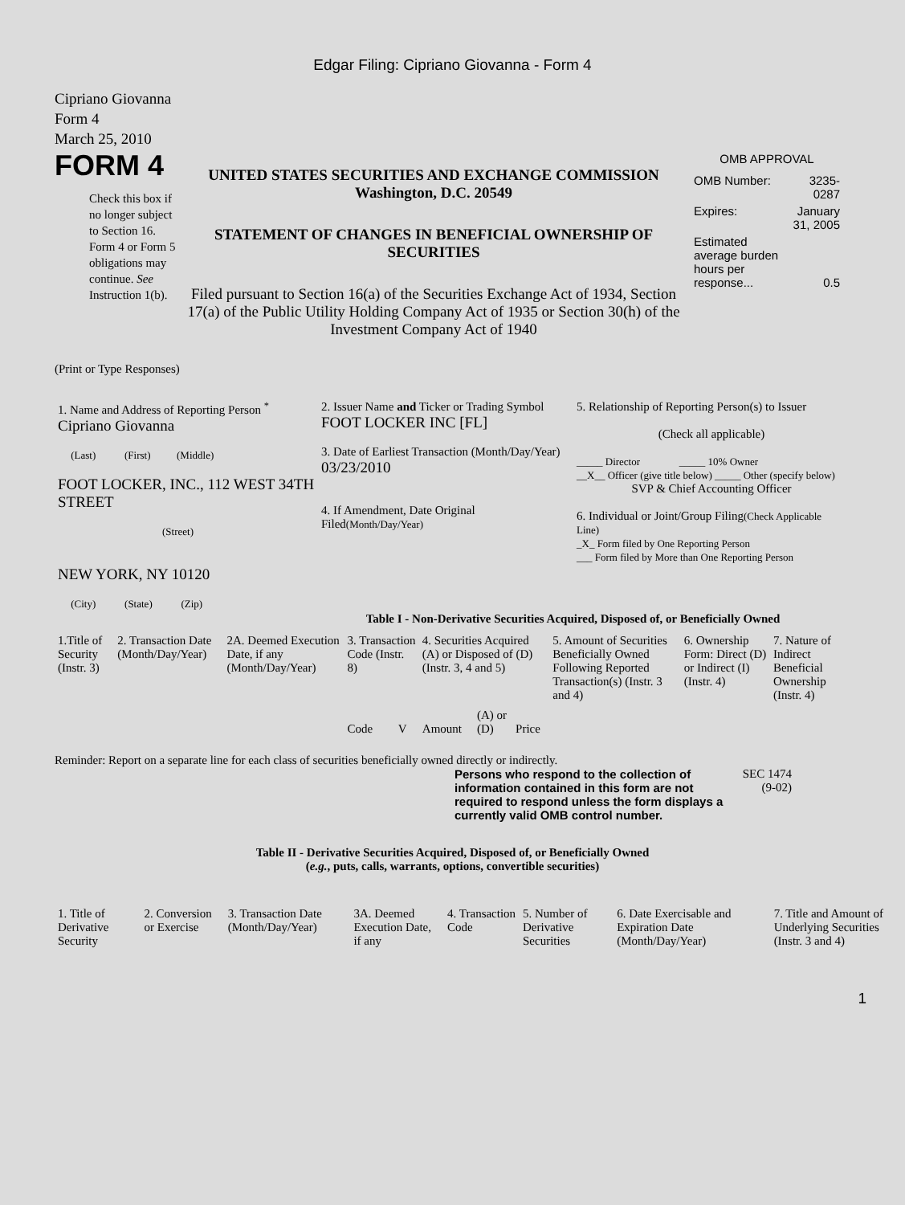Edgar Filing: Cipriano Giovanna - Form 4
Cipriano Giovanna
Form 4
March 25, 2010
FORM 4
Check this box if no longer subject to Section 16. Form 4 or Form 5 obligations may continue. See Instruction 1(b).
UNITED STATES SECURITIES AND EXCHANGE COMMISSION
Washington, D.C. 20549
STATEMENT OF CHANGES IN BENEFICIAL OWNERSHIP OF SECURITIES
Filed pursuant to Section 16(a) of the Securities Exchange Act of 1934, Section 17(a) of the Public Utility Holding Company Act of 1935 or Section 30(h) of the Investment Company Act of 1940
OMB APPROVAL
| OMB Number: | 3235-0287 |
| Expires: | January 31, 2005 |
| Estimated average burden hours per response... | 0.5 |
(Print or Type Responses)
| 1. Name and Address of Reporting Person <sup>*</sup> Cipriano Giovanna (Last) (First) (Middle) FOOT LOCKER, INC., 112 WEST 34TH STREET (Street) NEW YORK, NY 10120 (City) (State) (Zip) | 2. Issuer Name and Ticker or Trading Symbol FOOT LOCKER INC [FL] 3. Date of Earliest Transaction (Month/Day/Year) 03/23/2010 4. If Amendment, Date Original Filed (Month/Day/Year) | 5. Relationship of Reporting Person(s) to Issuer (Check all applicable) _____ Director _____ 10% Owner __X__ Officer (give title below) _____ Other (specify below) SVP & Chief Accounting Officer 6. Individual or Joint/Group Filing (Check Applicable Line) _X_ Form filed by One Reporting Person ___ Form filed by More than One Reporting Person |
Table I - Non-Derivative Securities Acquired, Disposed of, or Beneficially Owned
| 1.Title of Security (Instr. 3) | 2. Transaction Date (Month/Day/Year) | 2A. Deemed Execution Date, if any (Month/Day/Year) | 3. Transaction Code (Instr. 8) | | 4. Securities Acquired (A) or Disposed of (D) (Instr. 3, 4 and 5) | | | 5. Amount of Securities Beneficially Owned Following Reported Transaction(s) (Instr. 3 and 4) | 6. Ownership Form: Direct (D) or Indirect (I) (Instr. 4) | 7. Nature of Indirect Beneficial Ownership (Instr. 4) |
| --- | --- | --- | --- | --- | --- | --- | --- | --- | --- | --- |
| | | | Code | V | Amount | (A) or (D) | Price | | | |
Reminder: Report on a separate line for each class of securities beneficially owned directly or indirectly.
Persons who respond to the collection of information contained in this form are not required to respond unless the form displays a currently valid OMB control number.
SEC 1474 (9-02)
Table II - Derivative Securities Acquired, Disposed of, or Beneficially Owned
(e.g., puts, calls, warrants, options, convertible securities)
| 1. Title of Derivative Security | 2. Conversion or Exercise | 3. Transaction Date (Month/Day/Year) | 3A. Deemed Execution Date, if any | 4. Transaction Code | 5. Number of Derivative Securities | 6. Date Exercisable and Expiration Date (Month/Day/Year) | 7. Title and Amount of Underlying Securities (Instr. 3 and 4) |
| --- | --- | --- | --- | --- | --- | --- | --- |
1